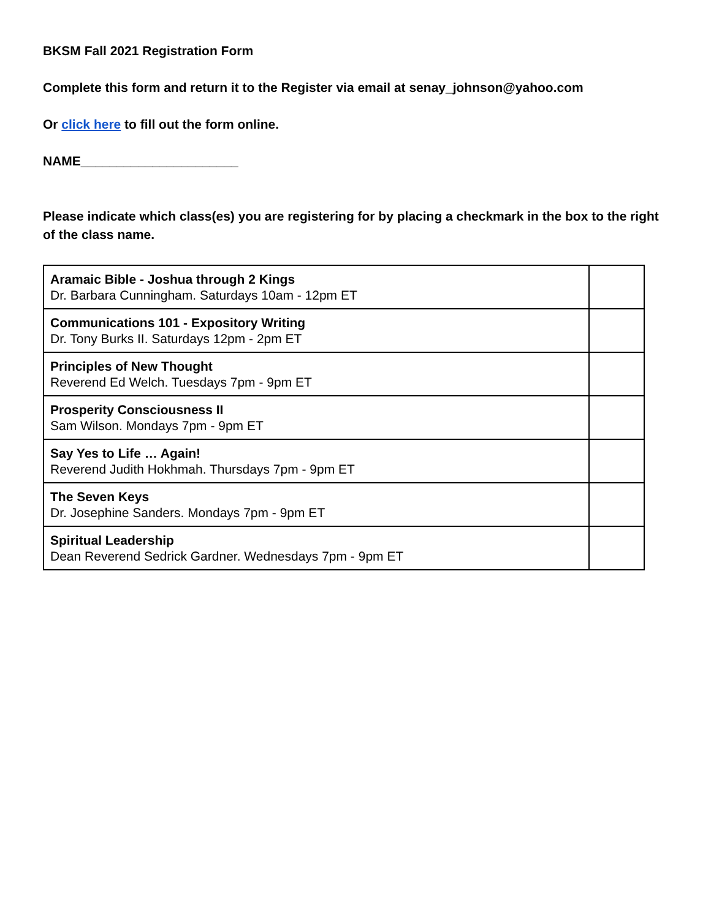BKSM Fall 2021 Registration Form
Complete this form and return it to the Register via email at senay_johnson@yahoo.com
Or click here to fill out the form online.
NAME______________________
Please indicate which class(es) you are registering for by placing a checkmark in the box to the right of the class name.
| Aramaic Bible - Joshua through 2 Kings Dr. Barbara Cunningham. Saturdays 10am - 12pm ET | |
| Communications 101 - Expository Writing Dr. Tony Burks II. Saturdays 12pm - 2pm ET | |
| Principles of New Thought Reverend Ed Welch. Tuesdays 7pm - 9pm ET | |
| Prosperity Consciousness II Sam Wilson. Mondays 7pm - 9pm ET | |
| Say Yes to Life … Again! Reverend Judith Hokhmah. Thursdays 7pm - 9pm ET | |
| The Seven Keys Dr. Josephine Sanders. Mondays 7pm - 9pm ET | |
| Spiritual Leadership Dean Reverend Sedrick Gardner. Wednesdays 7pm - 9pm ET | |